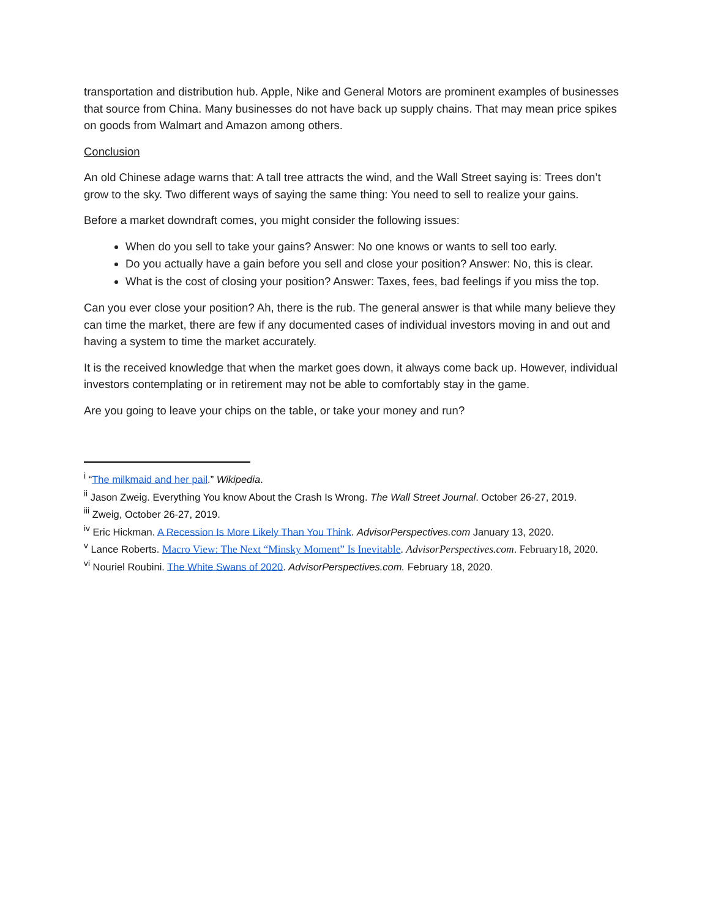transportation and distribution hub. Apple, Nike and General Motors are prominent examples of businesses that source from China. Many businesses do not have back up supply chains. That may mean price spikes on goods from Walmart and Amazon among others.
Conclusion
An old Chinese adage warns that: A tall tree attracts the wind, and the Wall Street saying is: Trees don’t grow to the sky. Two different ways of saying the same thing: You need to sell to realize your gains.
Before a market downdraft comes, you might consider the following issues:
When do you sell to take your gains? Answer: No one knows or wants to sell too early.
Do you actually have a gain before you sell and close your position? Answer: No, this is clear.
What is the cost of closing your position? Answer: Taxes, fees, bad feelings if you miss the top.
Can you ever close your position? Ah, there is the rub. The general answer is that while many believe they can time the market, there are few if any documented cases of individual investors moving in and out and having a system to time the market accurately.
It is the received knowledge that when the market goes down, it always come back up. However, individual investors contemplating or in retirement may not be able to comfortably stay in the game.
Are you going to leave your chips on the table, or take your money and run?
<sup>i</sup> “The milkmaid and her pail.” Wikipedia.
<sup>ii</sup> Jason Zweig. Everything You know About the Crash Is Wrong. The Wall Street Journal. October 26-27, 2019.
<sup>iii</sup> Zweig, October 26-27, 2019.
<sup>iv</sup> Eric Hickman. A Recession Is More Likely Than You Think. AdvisorPerspectives.com January 13, 2020.
<sup>v</sup> Lance Roberts. Macro View: The Next “Minsky Moment” Is Inevitable. AdvisorPerspectives.com. February18, 2020.
<sup>vi</sup> Nouriel Roubini. The White Swans of 2020. AdvisorPerspectives.com. February 18, 2020.